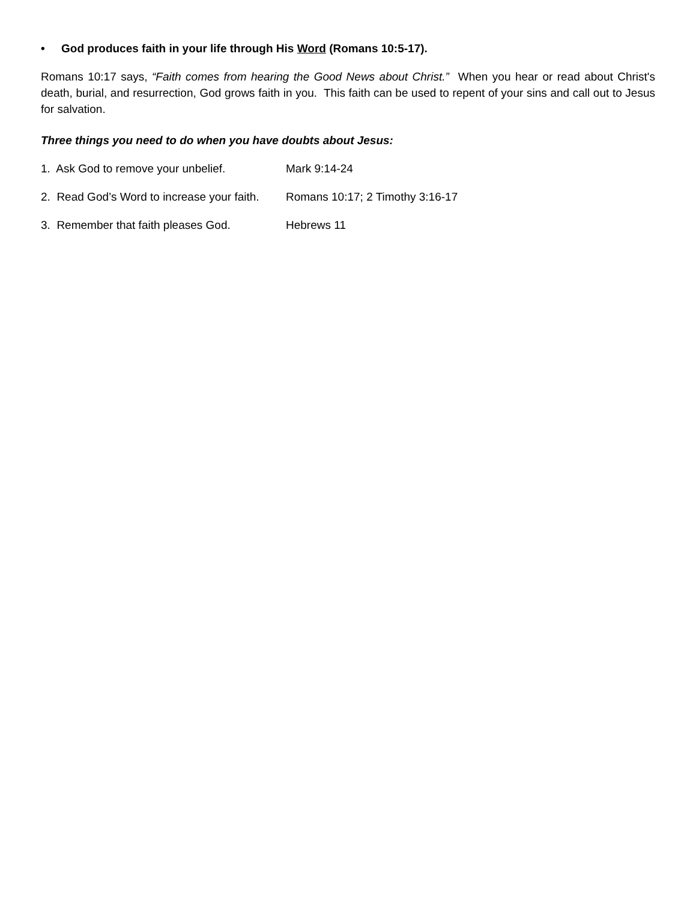• God produces faith in your life through His Word (Romans 10:5-17).
Romans 10:17 says, “Faith comes from hearing the Good News about Christ.” When you hear or read about Christ's death, burial, and resurrection, God grows faith in you. This faith can be used to repent of your sins and call out to Jesus for salvation.
Three things you need to do when you have doubts about Jesus:
1. Ask God to remove your unbelief.
Mark 9:14-24
2. Read God’s Word to increase your faith.
Romans 10:17; 2 Timothy 3:16-17
3. Remember that faith pleases God.
Hebrews 11